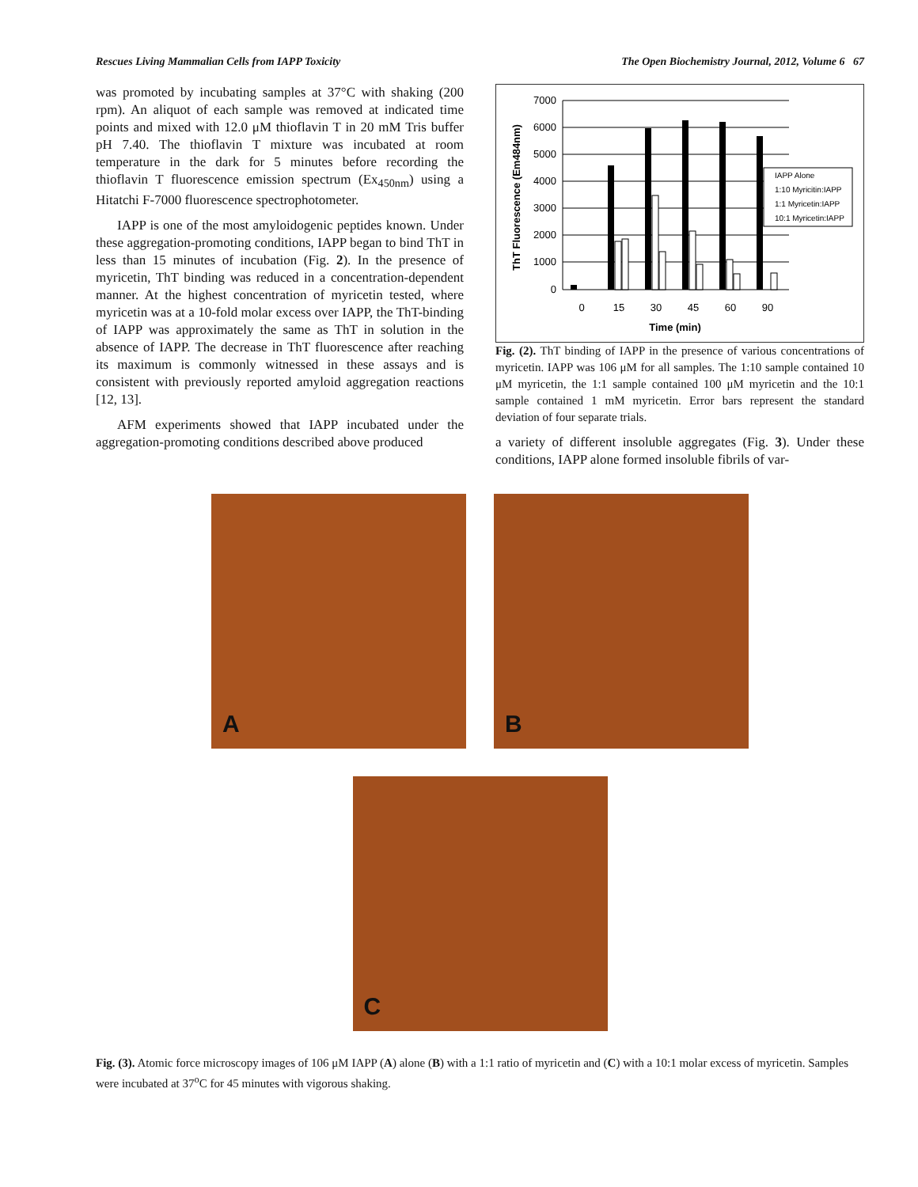Rescues Living Mammalian Cells from IAPP Toxicity The Open Biochemistry Journal, 2012, Volume 6 67
was promoted by incubating samples at 37°C with shaking (200 rpm). An aliquot of each sample was removed at indicated time points and mixed with 12.0 μM thioflavin T in 20 mM Tris buffer pH 7.40. The thioflavin T mixture was incubated at room temperature in the dark for 5 minutes before recording the thioflavin T fluorescence emission spectrum (Ex<sub>450nm</sub>) using a Hitatchi F-7000 fluorescence spectrophotometer.
IAPP is one of the most amyloidogenic peptides known. Under these aggregation-promoting conditions, IAPP began to bind ThT in less than 15 minutes of incubation (Fig. 2). In the presence of myricetin, ThT binding was reduced in a concentration-dependent manner. At the highest concentration of myricetin tested, where myricetin was at a 10-fold molar excess over IAPP, the ThT-binding of IAPP was approximately the same as ThT in solution in the absence of IAPP. The decrease in ThT fluorescence after reaching its maximum is commonly witnessed in these assays and is consistent with previously reported amyloid aggregation reactions [12, 13].
AFM experiments showed that IAPP incubated under the aggregation-promoting conditions described above produced
7000
6000
5000
4000
3000
2000
1000
0
0
15
30
45
60
90
Time (min)
ThT Fluorescence (Em484nm)
IAPP Alone
1:10 Myricitin:IAPP
1:1 Myricetin:IAPP
10:1 Myricetin:IAPP
Fig. (2). ThT binding of IAPP in the presence of various concentrations of myricetin. IAPP was 106 μM for all samples. The 1:10 sample contained 10 μM myricetin, the 1:1 sample contained 100 μM myricetin and the 10:1 sample contained 1 mM myricetin. Error bars represent the standard deviation of four separate trials.
a variety of different insoluble aggregates (Fig. 3). Under these conditions, IAPP alone formed insoluble fibrils of var-
A
B
C
Fig. (3). Atomic force microscopy images of 106 μM IAPP (A) alone (B) with a 1:1 ratio of myricetin and (C) with a 10:1 molar excess of myricetin. Samples were incubated at 37<sup>o</sup>C for 45 minutes with vigorous shaking.